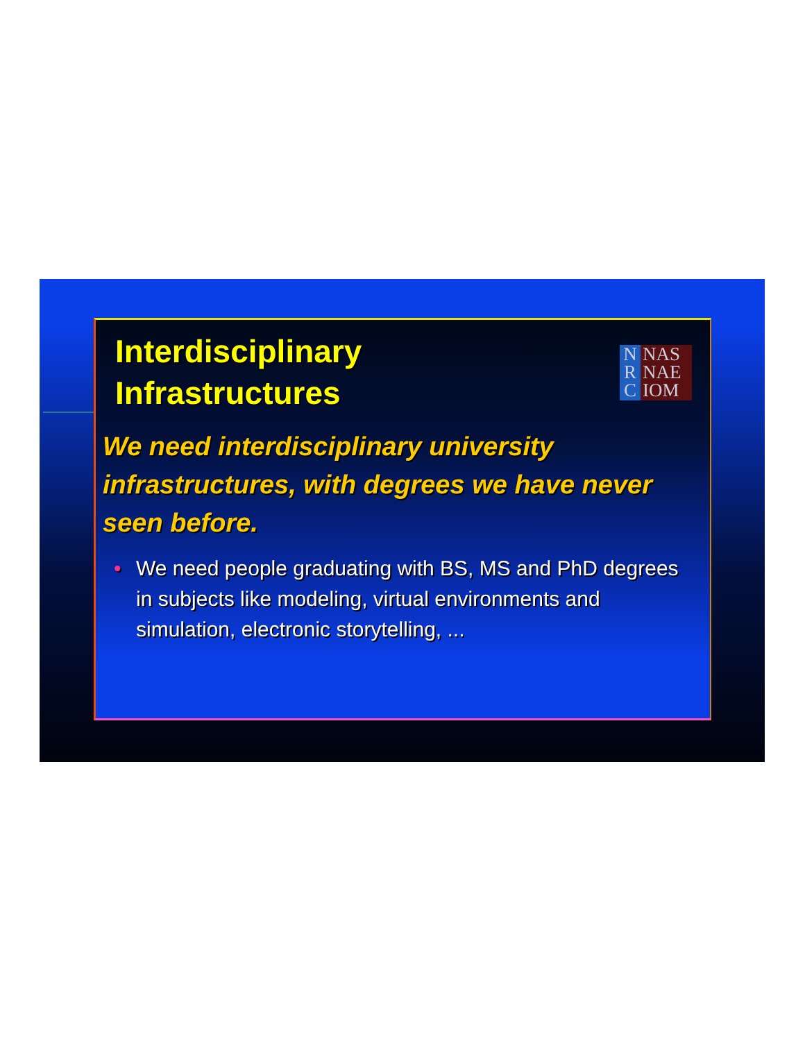Interdisciplinary
Infrastructures
N
R
C
NAS
NAE
IOM
We need interdisciplinary university infrastructures, with degrees we have never seen before.
• We need people graduating with BS, MS and PhD degrees in subjects like modeling, virtual environments and simulation, electronic storytelling, ...